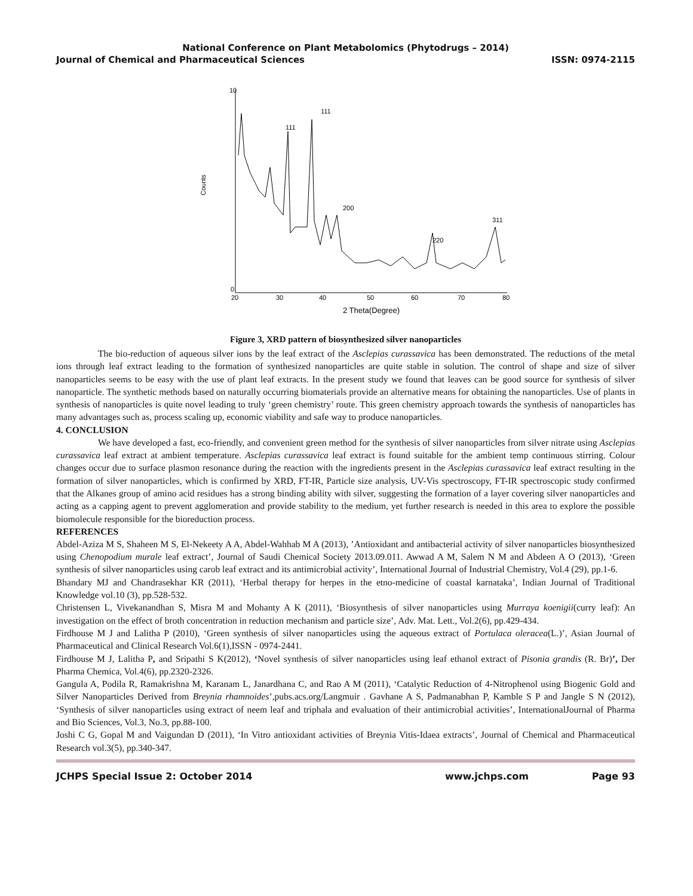National Conference on Plant Metabolomics (Phytodrugs – 2014)
Journal of Chemical and Pharmaceutical Sciences ISSN: 0974-2115
Counts
10
0
20
30
40
50
60
70
80
2 Theta(Degree)
111
111
200
220
311
Figure 3, XRD pattern of biosynthesized silver nanoparticles
The bio-reduction of aqueous silver ions by the leaf extract of the Asclepias curassavica has been demonstrated. The reductions of the metal ions through leaf extract leading to the formation of synthesized nanoparticles are quite stable in solution. The control of shape and size of silver nanoparticles seems to be easy with the use of plant leaf extracts. In the present study we found that leaves can be good source for synthesis of silver nanoparticle. The synthetic methods based on naturally occurring biomaterials provide an alternative means for obtaining the nanoparticles. Use of plants in synthesis of nanoparticles is quite novel leading to truly ‘green chemistry’ route. This green chemistry approach towards the synthesis of nanoparticles has many advantages such as, process scaling up, economic viability and safe way to produce nanoparticles.
4. CONCLUSION
We have developed a fast, eco-friendly, and convenient green method for the synthesis of silver nanoparticles from silver nitrate using Asclepias curassavica leaf extract at ambient temperature. Asclepias curassavica leaf extract is found suitable for the ambient temp continuous stirring. Colour changes occur due to surface plasmon resonance during the reaction with the ingredients present in the Asclepias curassavica leaf extract resulting in the formation of silver nanoparticles, which is confirmed by XRD, FT-IR, Particle size analysis, UV-Vis spectroscopy, FT-IR spectroscopic study confirmed that the Alkanes group of amino acid residues has a strong binding ability with silver, suggesting the formation of a layer covering silver nanoparticles and acting as a capping agent to prevent agglomeration and provide stability to the medium, yet further research is needed in this area to explore the possible biomolecule responsible for the bioreduction process.
REFERENCES
Abdel-Aziza M S, Shaheen M S, El-Nekeety A A, Abdel-Wahhab M A (2013), ’Antioxidant and antibacterial activity of silver nanoparticles biosynthesized using Chenopodium murale leaf extract’, Journal of Saudi Chemical Society 2013.09.011. Awwad A M, Salem N M and Abdeen A O (2013), ‘Green synthesis of silver nanoparticles using carob leaf extract and its antimicrobial activity’, International Journal of Industrial Chemistry, Vol.4 (29), pp.1-6.
Bhandary MJ and Chandrasekhar KR (2011), ‘Herbal therapy for herpes in the etno-medicine of coastal karnataka’, Indian Journal of Traditional Knowledge vol.10 (3), pp.528-532.
Christensen L, Vivekanandhan S, Misra M and Mohanty A K (2011), ‘Biosynthesis of silver nanoparticles using Murraya koenigii(curry leaf): An investigation on the effect of broth concentration in reduction mechanism and particle size’, Adv. Mat. Lett., Vol.2(6), pp.429-434.
Firdhouse M J and Lalitha P (2010), ‘Green synthesis of silver nanoparticles using the aqueous extract of Portulaca oleracea(L.)’, Asian Journal of Pharmaceutical and Clinical Research Vol.6(1),ISSN - 0974-2441.
Firdhouse M J, Lalitha P, and Sripathi S K(2012), ‘Novel synthesis of silver nanoparticles using leaf ethanol extract of Pisonia grandis (R. Br)’, Der Pharma Chemica, Vol.4(6), pp.2320-2326.
Gangula A, Podila R, Ramakrishna M, Karanam L, Janardhana C, and Rao A M (2011), ‘Catalytic Reduction of 4-Nitrophenol using Biogenic Gold and Silver Nanoparticles Derived from Breynia rhamnoides’,pubs.acs.org/Langmuir . Gavhane A S, Padmanabhan P, Kamble S P and Jangle S N (2012), ‘Synthesis of silver nanoparticles using extract of neem leaf and triphala and evaluation of their antimicrobial activities’, InternationalJournal of Pharma and Bio Sciences, Vol.3, No.3, pp.88-100.
Joshi C G, Gopal M and Vaigundan D (2011), ‘In Vitro antioxidant activities of Breynia Vitis-Idaea extracts’, Journal of Chemical and Pharmaceutical Research vol.3(5), pp.340-347.
JCHPS Special Issue 2: October 2014 www.jchps.com Page 93